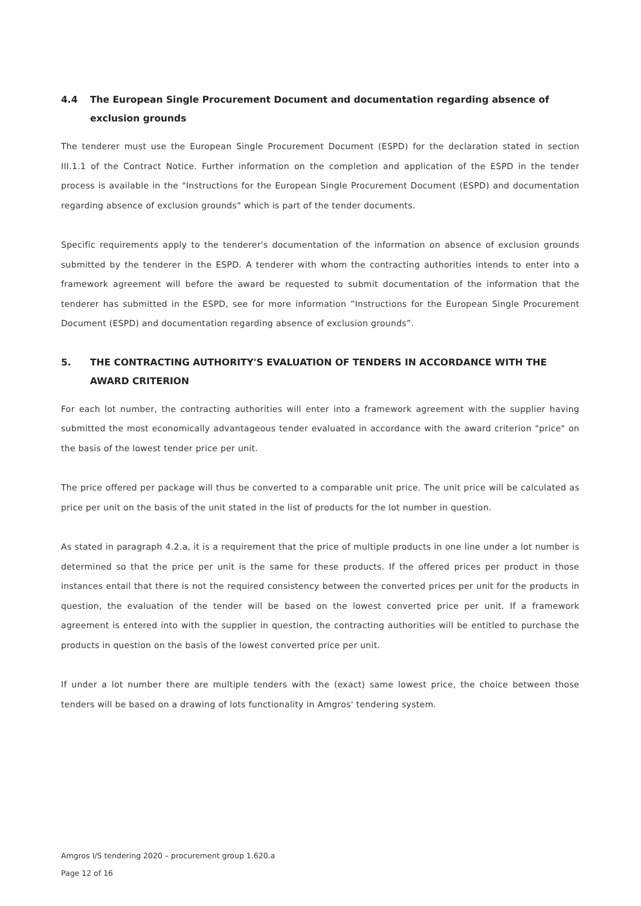4.4 The European Single Procurement Document and documentation regarding absence of exclusion grounds
The tenderer must use the European Single Procurement Document (ESPD) for the declaration stated in section III.1.1 of the Contract Notice. Further information on the completion and application of the ESPD in the tender process is available in the "Instructions for the European Single Procurement Document (ESPD) and documentation regarding absence of exclusion grounds" which is part of the tender documents.
Specific requirements apply to the tenderer's documentation of the information on absence of exclusion grounds submitted by the tenderer in the ESPD. A tenderer with whom the contracting authorities intends to enter into a framework agreement will before the award be requested to submit documentation of the information that the tenderer has submitted in the ESPD, see for more information ”Instructions for the European Single Procurement Document (ESPD) and documentation regarding absence of exclusion grounds”.
5. THE CONTRACTING AUTHORITY'S EVALUATION OF TENDERS IN ACCORDANCE WITH THE AWARD CRITERION
For each lot number, the contracting authorities will enter into a framework agreement with the supplier having submitted the most economically advantageous tender evaluated in accordance with the award criterion "price" on the basis of the lowest tender price per unit.
The price offered per package will thus be converted to a comparable unit price. The unit price will be calculated as price per unit on the basis of the unit stated in the list of products for the lot number in question.
As stated in paragraph 4.2.a, it is a requirement that the price of multiple products in one line under a lot number is determined so that the price per unit is the same for these products. If the offered prices per product in those instances entail that there is not the required consistency between the converted prices per unit for the products in question, the evaluation of the tender will be based on the lowest converted price per unit. If a framework agreement is entered into with the supplier in question, the contracting authorities will be entitled to purchase the products in question on the basis of the lowest converted price per unit.
If under a lot number there are multiple tenders with the (exact) same lowest price, the choice between those tenders will be based on a drawing of lots functionality in Amgros' tendering system.
Amgros I/S tendering 2020 – procurement group 1.620.a
Page 12 of 16